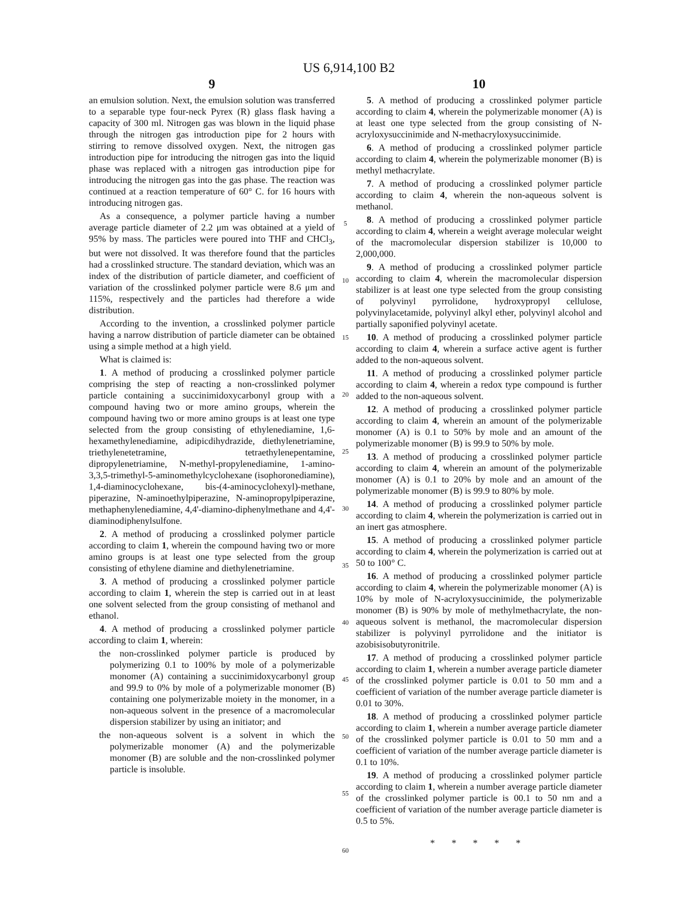US 6,914,100 B2
9
an emulsion solution. Next, the emulsion solution was transferred to a separable type four-neck Pyrex (R) glass flask having a capacity of 300 ml. Nitrogen gas was blown in the liquid phase through the nitrogen gas introduction pipe for 2 hours with stirring to remove dissolved oxygen. Next, the nitrogen gas introduction pipe for introducing the nitrogen gas into the liquid phase was replaced with a nitrogen gas introduction pipe for introducing the nitrogen gas into the gas phase. The reaction was continued at a reaction temperature of 60° C. for 16 hours with introducing nitrogen gas.
As a consequence, a polymer particle having a number average particle diameter of 2.2 μm was obtained at a yield of 95% by mass. The particles were poured into THF and CHCl<sub>3</sub>, but were not dissolved. It was therefore found that the particles had a crosslinked structure. The standard deviation, which was an index of the distribution of particle diameter, and coefficient of variation of the crosslinked polymer particle were 8.6 μm and 115%, respectively and the particles had therefore a wide distribution.
According to the invention, a crosslinked polymer particle having a narrow distribution of particle diameter can be obtained using a simple method at a high yield.
What is claimed is:
1. A method of producing a crosslinked polymer particle comprising the step of reacting a non-crosslinked polymer particle containing a succinimidoxycarbonyl group with a compound having two or more amino groups, wherein the compound having two or more amino groups is at least one type selected from the group consisting of ethylenediamine, 1,6-hexamethylenediamine, adipicdihydrazide, diethylenetriamine, triethylenetetramine, tetraethylenepentamine, dipropylenetriamine, N-methyl-propylenediamine, 1-amino-3,3,5-trimethyl-5-aminomethylcyclohexane (isophoronediamine), 1,4-diaminocyclohexane, bis-(4-aminocyclohexyl)-methane, piperazine, N-aminoethylpiperazine, N-aminopropylpiperazine, methaphenylenediamine, 4,4'-diamino-diphenylmethane and 4,4'-diaminodiphenylsulfone.
2. A method of producing a crosslinked polymer particle according to claim 1, wherein the compound having two or more amino groups is at least one type selected from the group consisting of ethylene diamine and diethylenetriamine.
3. A method of producing a crosslinked polymer particle according to claim 1, wherein the step is carried out in at least one solvent selected from the group consisting of methanol and ethanol.
4. A method of producing a crosslinked polymer particle according to claim 1, wherein:
the non-crosslinked polymer particle is produced by polymerizing 0.1 to 100% by mole of a polymerizable monomer (A) containing a succinimidoxycarbonyl group and 99.9 to 0% by mole of a polymerizable monomer (B) containing one polymerizable moiety in the monomer, in a non-aqueous solvent in the presence of a macromolecular dispersion stabilizer by using an initiator; and
the non-aqueous solvent is a solvent in which the polymerizable monomer (A) and the polymerizable monomer (B) are soluble and the non-crosslinked polymer particle is insoluble.
5
10
15
20
25
30
35
40
45
50
55
60
10
5. A method of producing a crosslinked polymer particle according to claim 4, wherein the polymerizable monomer (A) is at least one type selected from the group consisting of N-acryloxysuccinimide and N-methacryloxysuccinimide.
6. A method of producing a crosslinked polymer particle according to claim 4, wherein the polymerizable monomer (B) is methyl methacrylate.
7. A method of producing a crosslinked polymer particle according to claim 4, wherein the non-aqueous solvent is methanol.
8. A method of producing a crosslinked polymer particle according to claim 4, wherein a weight average molecular weight of the macromolecular dispersion stabilizer is 10,000 to 2,000,000.
9. A method of producing a crosslinked polymer particle according to claim 4, wherein the macromolecular dispersion stabilizer is at least one type selected from the group consisting of polyvinyl pyrrolidone, hydroxypropyl cellulose, polyvinylacetamide, polyvinyl alkyl ether, polyvinyl alcohol and partially saponified polyvinyl acetate.
10. A method of producing a crosslinked polymer particle according to claim 4, wherein a surface active agent is further added to the non-aqueous solvent.
11. A method of producing a crosslinked polymer particle according to claim 4, wherein a redox type compound is further added to the non-aqueous solvent.
12. A method of producing a crosslinked polymer particle according to claim 4, wherein an amount of the polymerizable monomer (A) is 0.1 to 50% by mole and an amount of the polymerizable monomer (B) is 99.9 to 50% by mole.
13. A method of producing a crosslinked polymer particle according to claim 4, wherein an amount of the polymerizable monomer (A) is 0.1 to 20% by mole and an amount of the polymerizable monomer (B) is 99.9 to 80% by mole.
14. A method of producing a crosslinked polymer particle according to claim 4, wherein the polymerization is carried out in an inert gas atmosphere.
15. A method of producing a crosslinked polymer particle according to claim 4, wherein the polymerization is carried out at 50 to 100° C.
16. A method of producing a crosslinked polymer particle according to claim 4, wherein the polymerizable monomer (A) is 10% by mole of N-acryloxysuccinimide, the polymerizable monomer (B) is 90% by mole of methylmethacrylate, the non-aqueous solvent is methanol, the macromolecular dispersion stabilizer is polyvinyl pyrrolidone and the initiator is azobisisobutyronitrile.
17. A method of producing a crosslinked polymer particle according to claim 1, wherein a number average particle diameter of the crosslinked polymer particle is 0.01 to 50 mm and a coefficient of variation of the number average particle diameter is 0.01 to 30%.
18. A method of producing a crosslinked polymer particle according to claim 1, wherein a number average particle diameter of the crosslinked polymer particle is 0.01 to 50 mm and a coefficient of variation of the number average particle diameter is 0.1 to 10%.
19. A method of producing a crosslinked polymer particle according to claim 1, wherein a number average particle diameter of the crosslinked polymer particle is 00.1 to 50 nm and a coefficient of variation of the number average particle diameter is 0.5 to 5%.
* * * * *